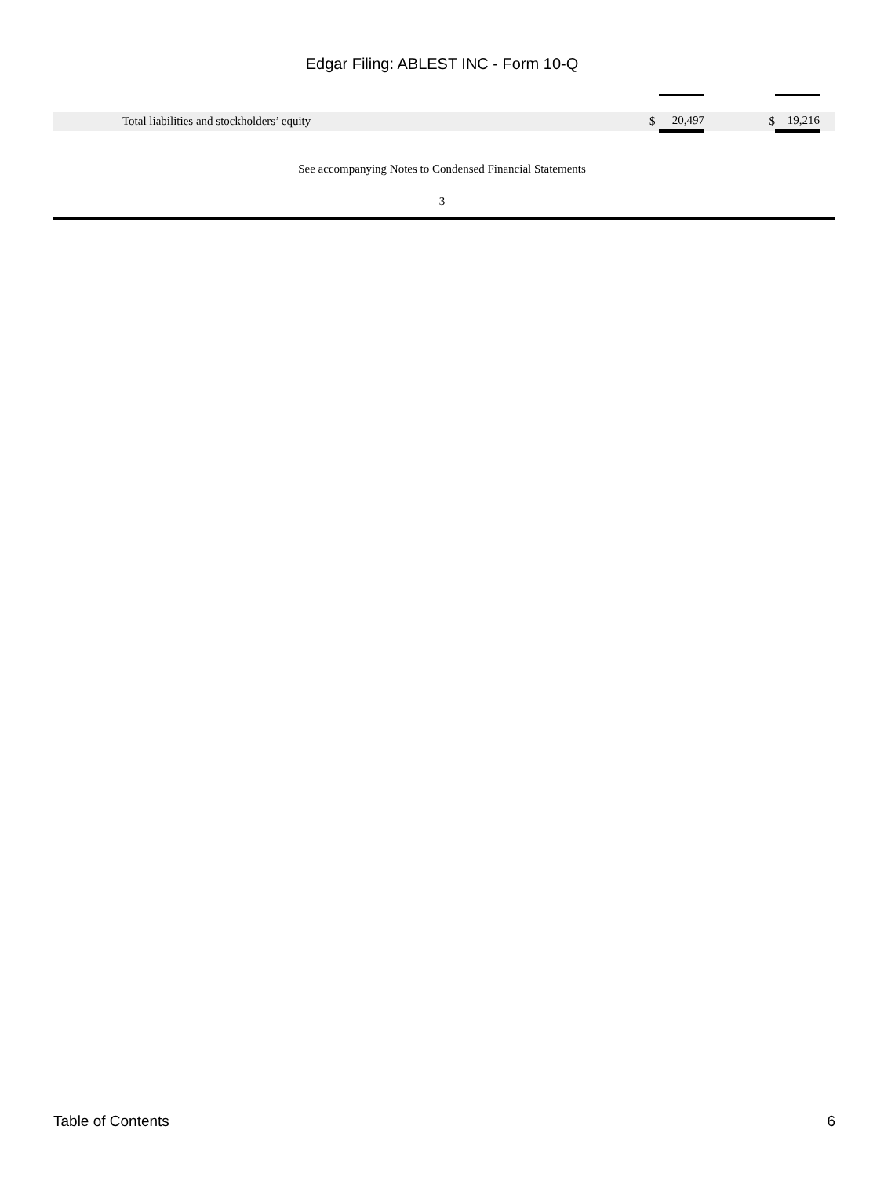Edgar Filing: ABLEST INC - Form 10-Q
| Total liabilities and stockholders’ equity | $ | 20,497 | $ | 19,216 | |
See accompanying Notes to Condensed Financial Statements
3
Table of Contents 6